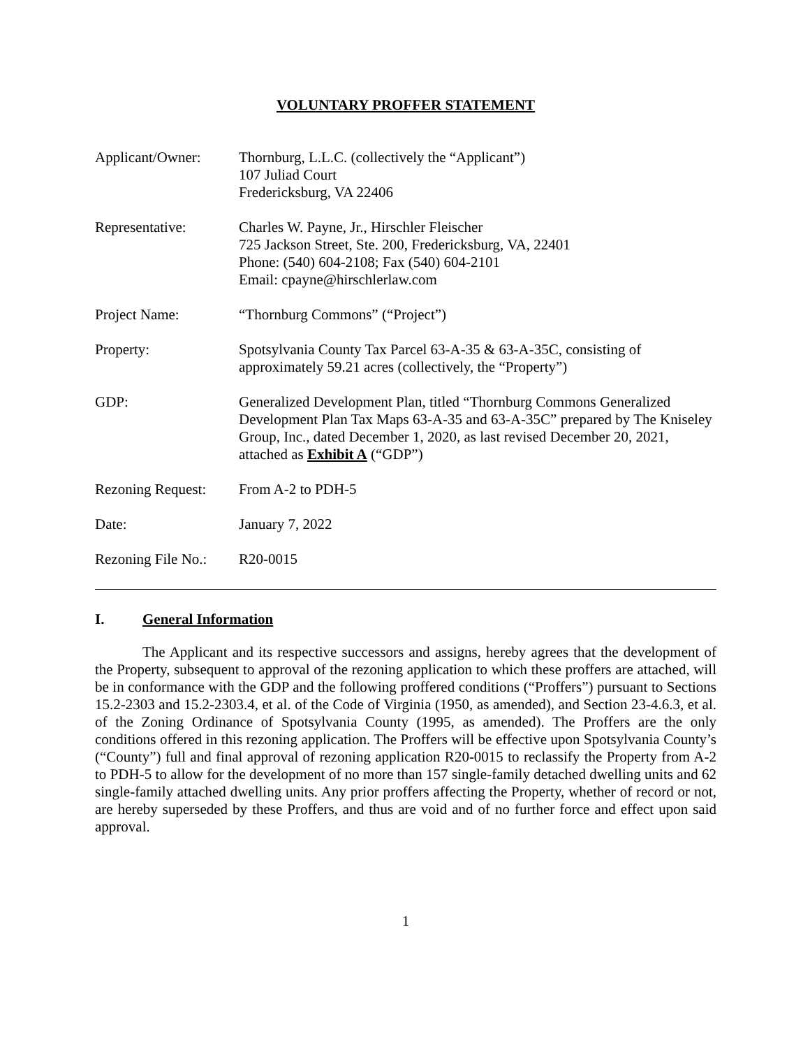VOLUNTARY PROFFER STATEMENT
Applicant/Owner: Thornburg, L.L.C. (collectively the “Applicant”)
107 Juliad Court
Fredericksburg, VA 22406
Representative: Charles W. Payne, Jr., Hirschler Fleischer
725 Jackson Street, Ste. 200, Fredericksburg, VA, 22401
Phone: (540) 604-2108; Fax (540) 604-2101
Email: cpayne@hirschlerlaw.com
Project Name: “Thornburg Commons” (“Project”)
Property: Spotsylvania County Tax Parcel 63-A-35 & 63-A-35C, consisting of approximately 59.21 acres (collectively, the “Property”)
GDP: Generalized Development Plan, titled “Thornburg Commons Generalized Development Plan Tax Maps 63-A-35 and 63-A-35C” prepared by The Kniseley Group, Inc., dated December 1, 2020, as last revised December 20, 2021, attached as Exhibit A (“GDP”)
Rezoning Request:
From A-2 to PDH-5
Date: January 7, 2022
Rezoning File No.:
R20-0015
I. General Information
The Applicant and its respective successors and assigns, hereby agrees that the development of the Property, subsequent to approval of the rezoning application to which these proffers are attached, will be in conformance with the GDP and the following proffered conditions (“Proffers”) pursuant to Sections 15.2-2303 and 15.2-2303.4, et al. of the Code of Virginia (1950, as amended), and Section 23-4.6.3, et al. of the Zoning Ordinance of Spotsylvania County (1995, as amended). The Proffers are the only conditions offered in this rezoning application. The Proffers will be effective upon Spotsylvania County’s (“County”) full and final approval of rezoning application R20-0015 to reclassify the Property from A-2 to PDH-5 to allow for the development of no more than 157 single-family detached dwelling units and 62 single-family attached dwelling units. Any prior proffers affecting the Property, whether of record or not, are hereby superseded by these Proffers, and thus are void and of no further force and effect upon said approval.
1